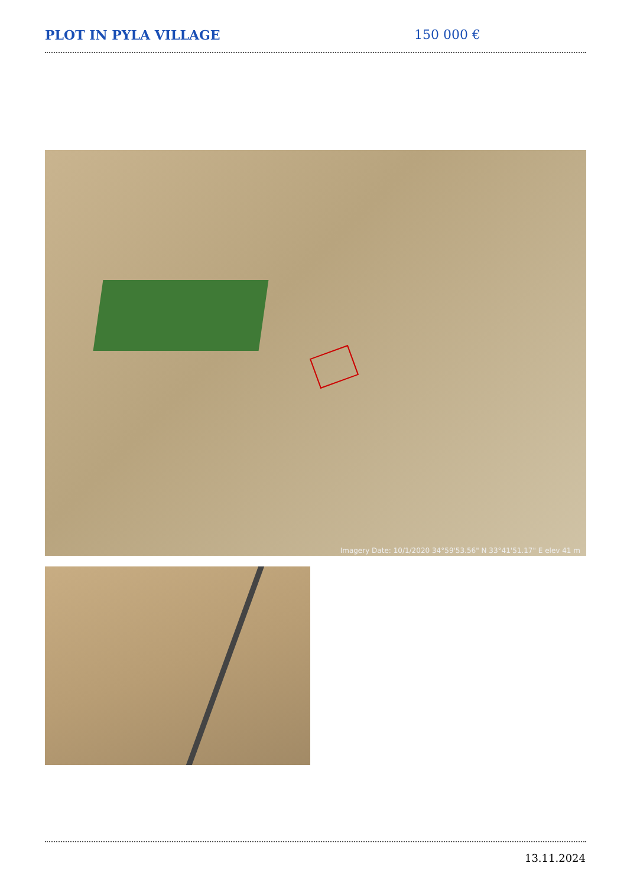PLOT IN PYLA VILLAGE 150 000 €
Imagery Date: 10/1/2020 34°59'53.56" N 33°41'51.17" E elev 41 m
13.11.2024